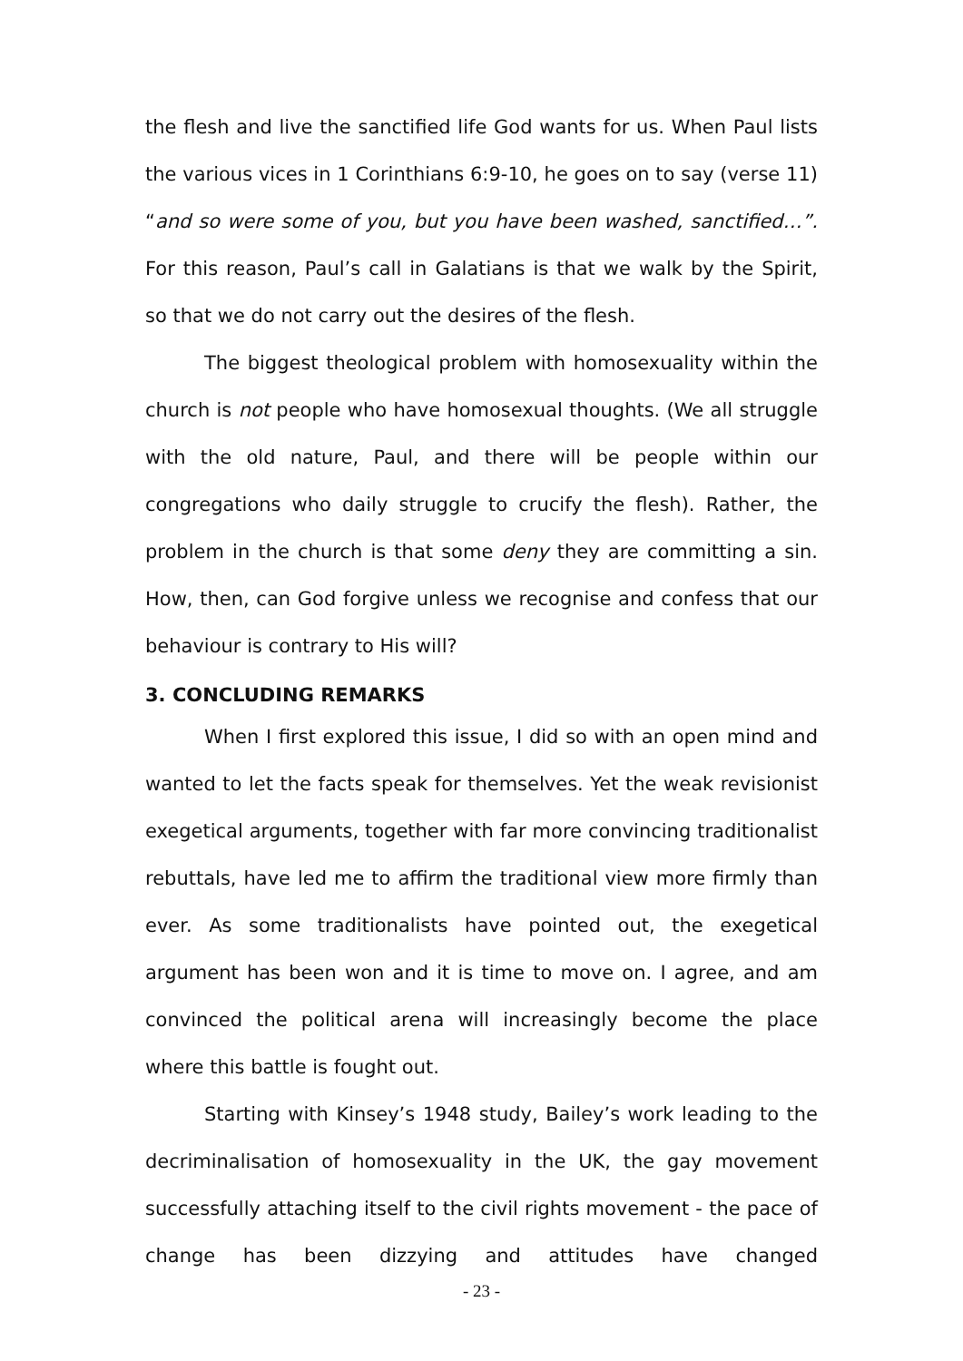the flesh and live the sanctified life God wants for us. When Paul lists the various vices in 1 Corinthians 6:9-10, he goes on to say (verse 11) “and so were some of you, but you have been washed, sanctified…”. For this reason, Paul’s call in Galatians is that we walk by the Spirit, so that we do not carry out the desires of the flesh.
The biggest theological problem with homosexuality within the church is not people who have homosexual thoughts. (We all struggle with the old nature, Paul, and there will be people within our congregations who daily struggle to crucify the flesh). Rather, the problem in the church is that some deny they are committing a sin. How, then, can God forgive unless we recognise and confess that our behaviour is contrary to His will?
3. CONCLUDING REMARKS
When I first explored this issue, I did so with an open mind and wanted to let the facts speak for themselves. Yet the weak revisionist exegetical arguments, together with far more convincing traditionalist rebuttals, have led me to affirm the traditional view more firmly than ever. As some traditionalists have pointed out, the exegetical argument has been won and it is time to move on. I agree, and am convinced the political arena will increasingly become the place where this battle is fought out.
Starting with Kinsey’s 1948 study, Bailey’s work leading to the decriminalisation of homosexuality in the UK, the gay movement successfully attaching itself to the civil rights movement - the pace of change has been dizzying and attitudes have changed
- 23 -